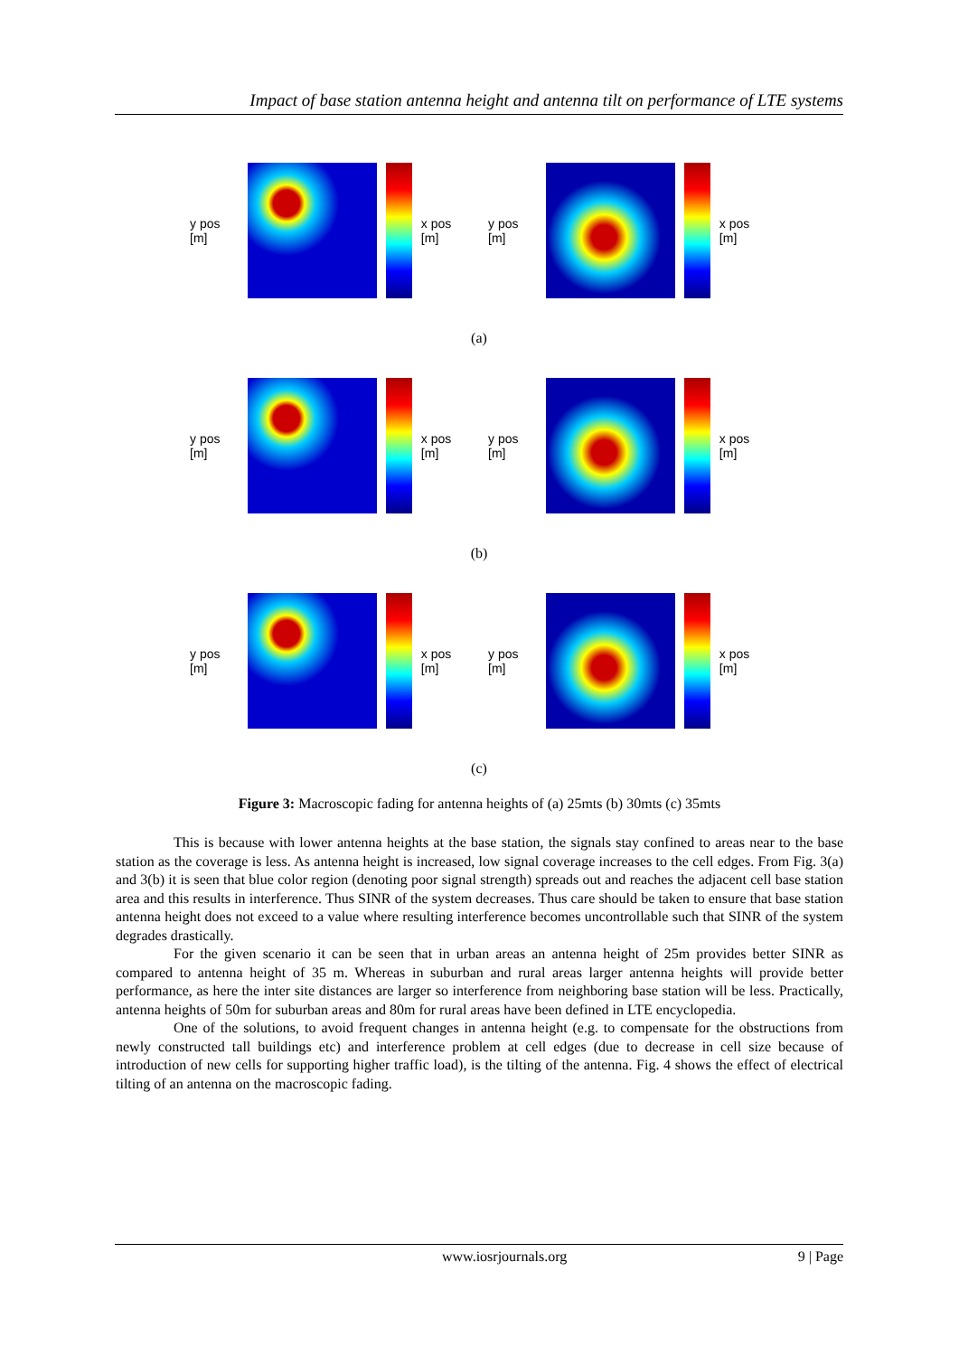Impact of base station antenna height and antenna tilt on performance of LTE systems
y pos [m] x pos [m]
y pos [m] x pos [m]
(a)
y pos [m] x pos [m]
y pos [m] x pos [m]
(b)
y pos [m] x pos [m]
y pos [m] x pos [m]
(c)
Figure 3: Macroscopic fading for antenna heights of (a) 25mts (b) 30mts (c) 35mts
This is because with lower antenna heights at the base station, the signals stay confined to areas near to the base station as the coverage is less. As antenna height is increased, low signal coverage increases to the cell edges. From Fig. 3(a) and 3(b) it is seen that blue color region (denoting poor signal strength) spreads out and reaches the adjacent cell base station area and this results in interference. Thus SINR of the system decreases. Thus care should be taken to ensure that base station antenna height does not exceed to a value where resulting interference becomes uncontrollable such that SINR of the system degrades drastically.
For the given scenario it can be seen that in urban areas an antenna height of 25m provides better SINR as compared to antenna height of 35 m. Whereas in suburban and rural areas larger antenna heights will provide better performance, as here the inter site distances are larger so interference from neighboring base station will be less. Practically, antenna heights of 50m for suburban areas and 80m for rural areas have been defined in LTE encyclopedia.
One of the solutions, to avoid frequent changes in antenna height (e.g. to compensate for the obstructions from newly constructed tall buildings etc) and interference problem at cell edges (due to decrease in cell size because of introduction of new cells for supporting higher traffic load), is the tilting of the antenna. Fig. 4 shows the effect of electrical tilting of an antenna on the macroscopic fading.
www.iosrjournals.org 9 | Page